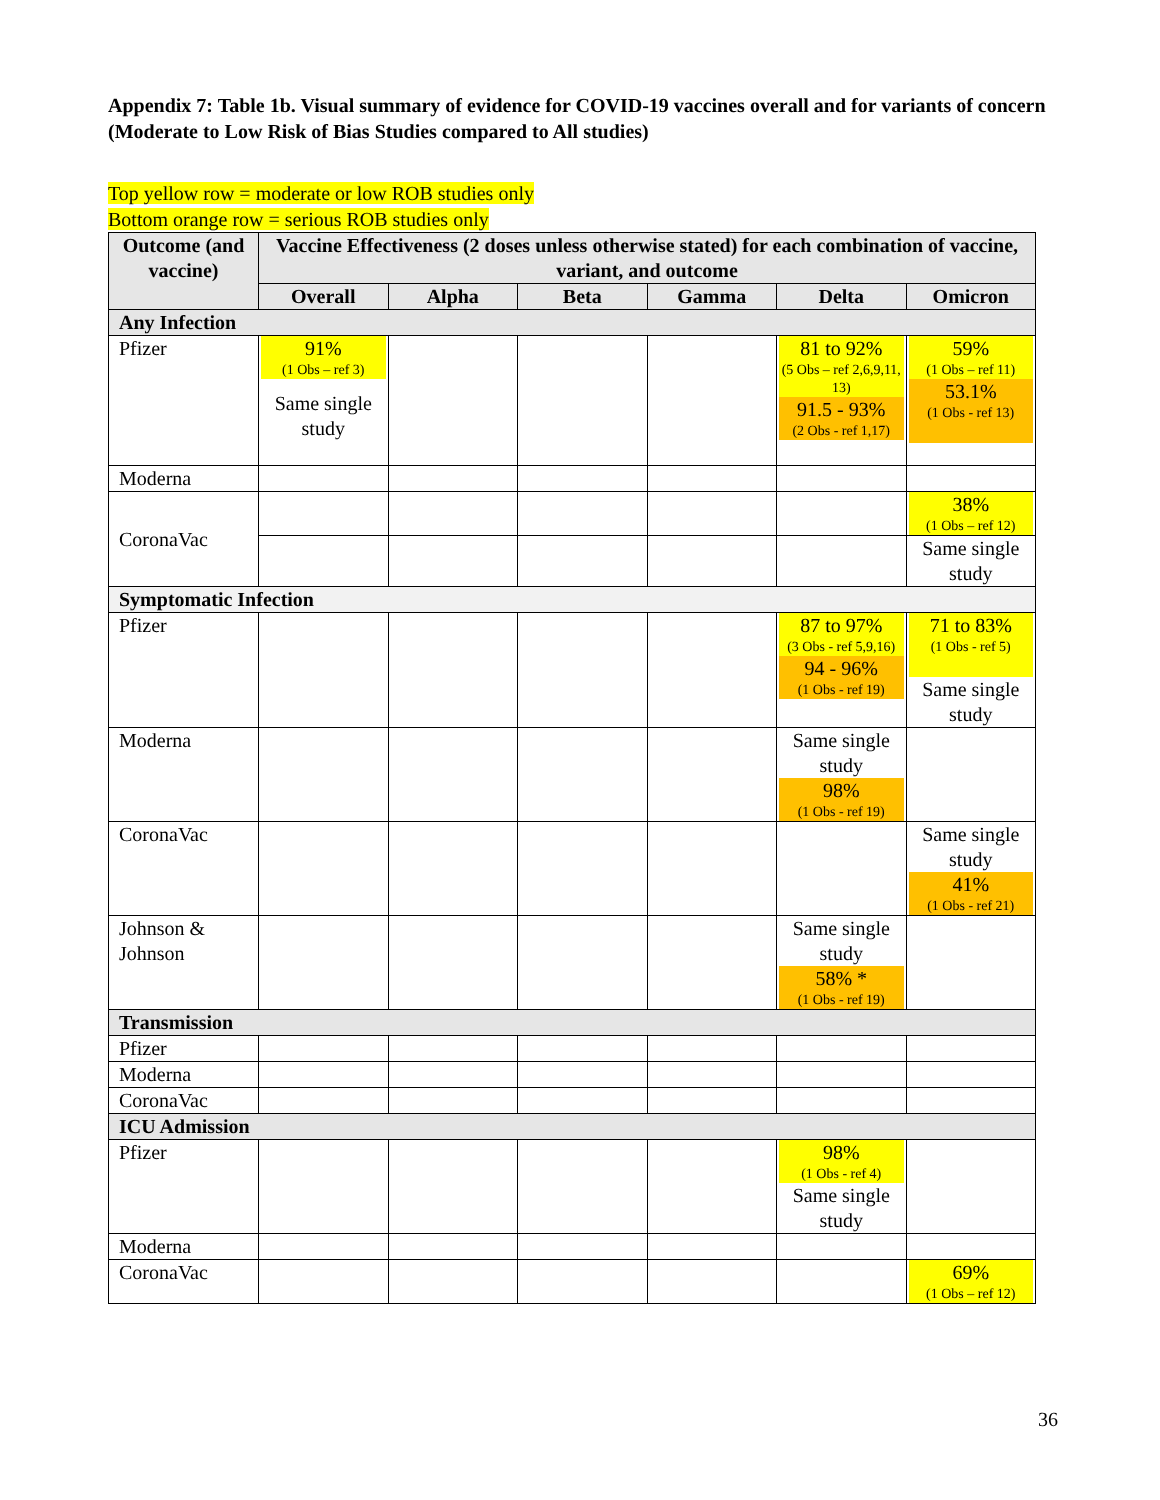Appendix 7: Table 1b. Visual summary of evidence for COVID-19 vaccines overall and for variants of concern (Moderate to Low Risk of Bias Studies compared to All studies)
Top yellow row = moderate or low ROB studies only
Bottom orange row = serious ROB studies only
| Outcome (and vaccine) | Vaccine Effectiveness (2 doses unless otherwise stated) for each combination of vaccine, variant, and outcome | | | | | |
| --- | --- | --- | --- | --- | --- | --- |
| | Overall | Alpha | Beta | Gamma | Delta | Omicron |
| Any Infection | | | | | | |
| Pfizer | 91% (1 Obs – ref 3) Same single study | | | | 81 to 92% (5 Obs – ref 2,6,9,11, 13) 91.5 - 93% (2 Obs - ref 1,17) | 59% (1 Obs – ref 11) 53.1% (1 Obs - ref 13) |
| Moderna | | | | | | |
| CoronaVac | | | | | | 38% (1 Obs – ref 12) |
| | | | | | | Same single study |
| Symptomatic Infection | | | | | | |
| Pfizer | | | | | 87 to 97% (3 Obs - ref 5,9,16) 94 - 96% (1 Obs - ref 19) | 71 to 83% (1 Obs - ref 5) Same single study |
| Moderna | | | | | Same single study 98% (1 Obs - ref 19) | |
| CoronaVac | | | | | | Same single study 41% (1 Obs - ref 21) |
| Johnson & Johnson | | | | | Same single study 58% * (1 Obs - ref 19) | |
| Transmission | | | | | | |
| Pfizer | | | | | | |
| Moderna | | | | | | |
| CoronaVac | | | | | | |
| ICU Admission | | | | | | |
| Pfizer | | | | | 98% (1 Obs - ref 4) Same single study | |
| Moderna | | | | | | |
| CoronaVac | | | | | | 69% (1 Obs – ref 12) |
36